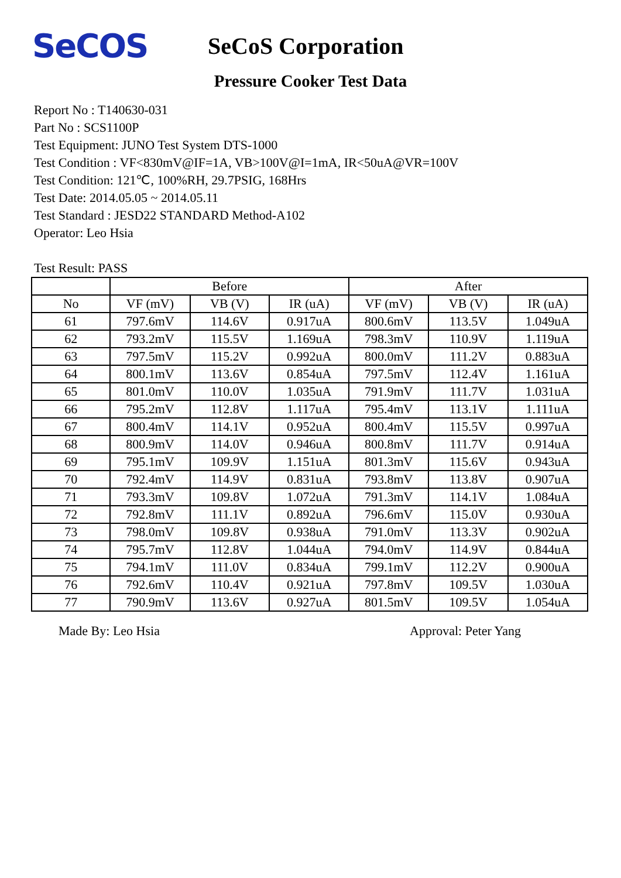SeCOS
SeCoS Corporation
Pressure Cooker Test Data
Report No : T140630-031
Part No : SCS1100P
Test Equipment: JUNO Test System DTS-1000
Test Condition : VF<830mV@IF=1A, VB>100V@I=1mA, IR<50uA@VR=100V
Test Condition: 121℃, 100%RH, 29.7PSIG, 168Hrs
Test Date: 2014.05.05 ~ 2014.05.11
Test Standard : JESD22 STANDARD Method-A102
Operator: Leo Hsia
Test Result: PASS
| | Before | | | After | | |
| --- | --- | --- | --- | --- | --- | --- |
| No | VF (mV) | VB (V) | IR (uA) | VF (mV) | VB (V) | IR (uA) |
| 61 | 797.6mV | 114.6V | 0.917uA | 800.6mV | 113.5V | 1.049uA |
| 62 | 793.2mV | 115.5V | 1.169uA | 798.3mV | 110.9V | 1.119uA |
| 63 | 797.5mV | 115.2V | 0.992uA | 800.0mV | 111.2V | 0.883uA |
| 64 | 800.1mV | 113.6V | 0.854uA | 797.5mV | 112.4V | 1.161uA |
| 65 | 801.0mV | 110.0V | 1.035uA | 791.9mV | 111.7V | 1.031uA |
| 66 | 795.2mV | 112.8V | 1.117uA | 795.4mV | 113.1V | 1.111uA |
| 67 | 800.4mV | 114.1V | 0.952uA | 800.4mV | 115.5V | 0.997uA |
| 68 | 800.9mV | 114.0V | 0.946uA | 800.8mV | 111.7V | 0.914uA |
| 69 | 795.1mV | 109.9V | 1.151uA | 801.3mV | 115.6V | 0.943uA |
| 70 | 792.4mV | 114.9V | 0.831uA | 793.8mV | 113.8V | 0.907uA |
| 71 | 793.3mV | 109.8V | 1.072uA | 791.3mV | 114.1V | 1.084uA |
| 72 | 792.8mV | 111.1V | 0.892uA | 796.6mV | 115.0V | 0.930uA |
| 73 | 798.0mV | 109.8V | 0.938uA | 791.0mV | 113.3V | 0.902uA |
| 74 | 795.7mV | 112.8V | 1.044uA | 794.0mV | 114.9V | 0.844uA |
| 75 | 794.1mV | 111.0V | 0.834uA | 799.1mV | 112.2V | 0.900uA |
| 76 | 792.6mV | 110.4V | 0.921uA | 797.8mV | 109.5V | 1.030uA |
| 77 | 790.9mV | 113.6V | 0.927uA | 801.5mV | 109.5V | 1.054uA |
Made By: Leo Hsia Approval: Peter Yang